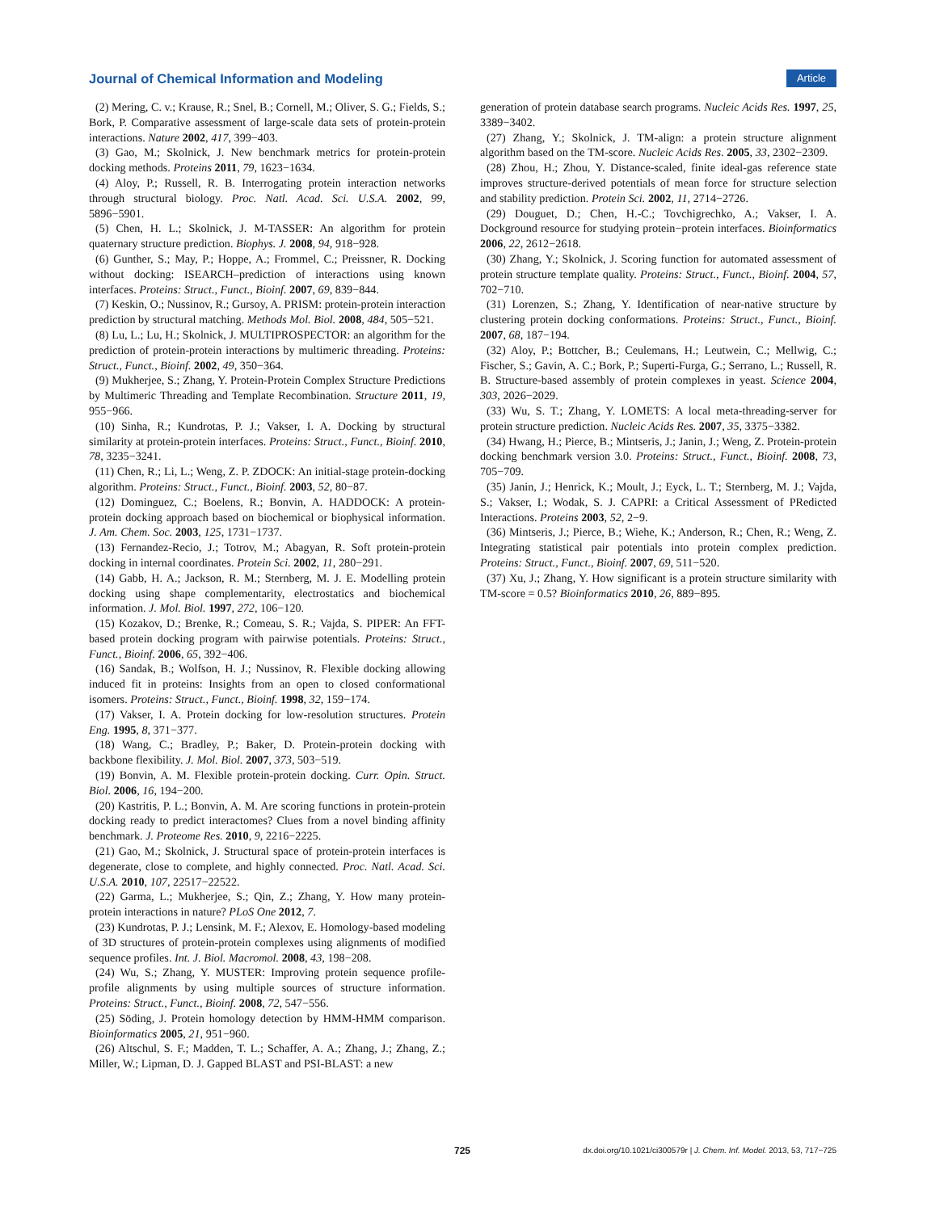Journal of Chemical Information and Modeling Article
(2) Mering, C. v.; Krause, R.; Snel, B.; Cornell, M.; Oliver, S. G.; Fields, S.; Bork, P. Comparative assessment of large-scale data sets of protein-protein interactions. Nature 2002, 417, 399−403.
(3) Gao, M.; Skolnick, J. New benchmark metrics for protein-protein docking methods. Proteins 2011, 79, 1623−1634.
(4) Aloy, P.; Russell, R. B. Interrogating protein interaction networks through structural biology. Proc. Natl. Acad. Sci. U.S.A. 2002, 99, 5896−5901.
(5) Chen, H. L.; Skolnick, J. M-TASSER: An algorithm for protein quaternary structure prediction. Biophys. J. 2008, 94, 918−928.
(6) Gunther, S.; May, P.; Hoppe, A.; Frommel, C.; Preissner, R. Docking without docking: ISEARCH–prediction of interactions using known interfaces. Proteins: Struct., Funct., Bioinf. 2007, 69, 839−844.
(7) Keskin, O.; Nussinov, R.; Gursoy, A. PRISM: protein-protein interaction prediction by structural matching. Methods Mol. Biol. 2008, 484, 505−521.
(8) Lu, L.; Lu, H.; Skolnick, J. MULTIPROSPECTOR: an algorithm for the prediction of protein-protein interactions by multimeric threading. Proteins: Struct., Funct., Bioinf. 2002, 49, 350−364.
(9) Mukherjee, S.; Zhang, Y. Protein-Protein Complex Structure Predictions by Multimeric Threading and Template Recombination. Structure 2011, 19, 955−966.
(10) Sinha, R.; Kundrotas, P. J.; Vakser, I. A. Docking by structural similarity at protein-protein interfaces. Proteins: Struct., Funct., Bioinf. 2010, 78, 3235−3241.
(11) Chen, R.; Li, L.; Weng, Z. P. ZDOCK: An initial-stage protein-docking algorithm. Proteins: Struct., Funct., Bioinf. 2003, 52, 80−87.
(12) Dominguez, C.; Boelens, R.; Bonvin, A. HADDOCK: A protein-protein docking approach based on biochemical or biophysical information. J. Am. Chem. Soc. 2003, 125, 1731−1737.
(13) Fernandez-Recio, J.; Totrov, M.; Abagyan, R. Soft protein-protein docking in internal coordinates. Protein Sci. 2002, 11, 280−291.
(14) Gabb, H. A.; Jackson, R. M.; Sternberg, M. J. E. Modelling protein docking using shape complementarity, electrostatics and biochemical information. J. Mol. Biol. 1997, 272, 106−120.
(15) Kozakov, D.; Brenke, R.; Comeau, S. R.; Vajda, S. PIPER: An FFT-based protein docking program with pairwise potentials. Proteins: Struct., Funct., Bioinf. 2006, 65, 392−406.
(16) Sandak, B.; Wolfson, H. J.; Nussinov, R. Flexible docking allowing induced fit in proteins: Insights from an open to closed conformational isomers. Proteins: Struct., Funct., Bioinf. 1998, 32, 159−174.
(17) Vakser, I. A. Protein docking for low-resolution structures. Protein Eng. 1995, 8, 371−377.
(18) Wang, C.; Bradley, P.; Baker, D. Protein-protein docking with backbone flexibility. J. Mol. Biol. 2007, 373, 503−519.
(19) Bonvin, A. M. Flexible protein-protein docking. Curr. Opin. Struct. Biol. 2006, 16, 194−200.
(20) Kastritis, P. L.; Bonvin, A. M. Are scoring functions in protein-protein docking ready to predict interactomes? Clues from a novel binding affinity benchmark. J. Proteome Res. 2010, 9, 2216−2225.
(21) Gao, M.; Skolnick, J. Structural space of protein-protein interfaces is degenerate, close to complete, and highly connected. Proc. Natl. Acad. Sci. U.S.A. 2010, 107, 22517−22522.
(22) Garma, L.; Mukherjee, S.; Qin, Z.; Zhang, Y. How many protein-protein interactions in nature? PLoS One 2012, 7.
(23) Kundrotas, P. J.; Lensink, M. F.; Alexov, E. Homology-based modeling of 3D structures of protein-protein complexes using alignments of modified sequence profiles. Int. J. Biol. Macromol. 2008, 43, 198−208.
(24) Wu, S.; Zhang, Y. MUSTER: Improving protein sequence profile-profile alignments by using multiple sources of structure information. Proteins: Struct., Funct., Bioinf. 2008, 72, 547−556.
(25) Söding, J. Protein homology detection by HMM-HMM comparison. Bioinformatics 2005, 21, 951−960.
(26) Altschul, S. F.; Madden, T. L.; Schaffer, A. A.; Zhang, J.; Zhang, Z.; Miller, W.; Lipman, D. J. Gapped BLAST and PSI-BLAST: a new
generation of protein database search programs. Nucleic Acids Res. 1997, 25, 3389−3402.
(27) Zhang, Y.; Skolnick, J. TM-align: a protein structure alignment algorithm based on the TM-score. Nucleic Acids Res. 2005, 33, 2302−2309.
(28) Zhou, H.; Zhou, Y. Distance-scaled, finite ideal-gas reference state improves structure-derived potentials of mean force for structure selection and stability prediction. Protein Sci. 2002, 11, 2714−2726.
(29) Douguet, D.; Chen, H.-C.; Tovchigrechko, A.; Vakser, I. A. Dockground resource for studying protein−protein interfaces. Bioinformatics 2006, 22, 2612−2618.
(30) Zhang, Y.; Skolnick, J. Scoring function for automated assessment of protein structure template quality. Proteins: Struct., Funct., Bioinf. 2004, 57, 702−710.
(31) Lorenzen, S.; Zhang, Y. Identification of near-native structure by clustering protein docking conformations. Proteins: Struct., Funct., Bioinf. 2007, 68, 187−194.
(32) Aloy, P.; Bottcher, B.; Ceulemans, H.; Leutwein, C.; Mellwig, C.; Fischer, S.; Gavin, A. C.; Bork, P.; Superti-Furga, G.; Serrano, L.; Russell, R. B. Structure-based assembly of protein complexes in yeast. Science 2004, 303, 2026−2029.
(33) Wu, S. T.; Zhang, Y. LOMETS: A local meta-threading-server for protein structure prediction. Nucleic Acids Res. 2007, 35, 3375−3382.
(34) Hwang, H.; Pierce, B.; Mintseris, J.; Janin, J.; Weng, Z. Protein-protein docking benchmark version 3.0. Proteins: Struct., Funct., Bioinf. 2008, 73, 705−709.
(35) Janin, J.; Henrick, K.; Moult, J.; Eyck, L. T.; Sternberg, M. J.; Vajda, S.; Vakser, I.; Wodak, S. J. CAPRI: a Critical Assessment of PRedicted Interactions. Proteins 2003, 52, 2−9.
(36) Mintseris, J.; Pierce, B.; Wiehe, K.; Anderson, R.; Chen, R.; Weng, Z. Integrating statistical pair potentials into protein complex prediction. Proteins: Struct., Funct., Bioinf. 2007, 69, 511−520.
(37) Xu, J.; Zhang, Y. How significant is a protein structure similarity with TM-score = 0.5? Bioinformatics 2010, 26, 889−895.
725 dx.doi.org/10.1021/ci300579r | J. Chem. Inf. Model. 2013, 53, 717−725